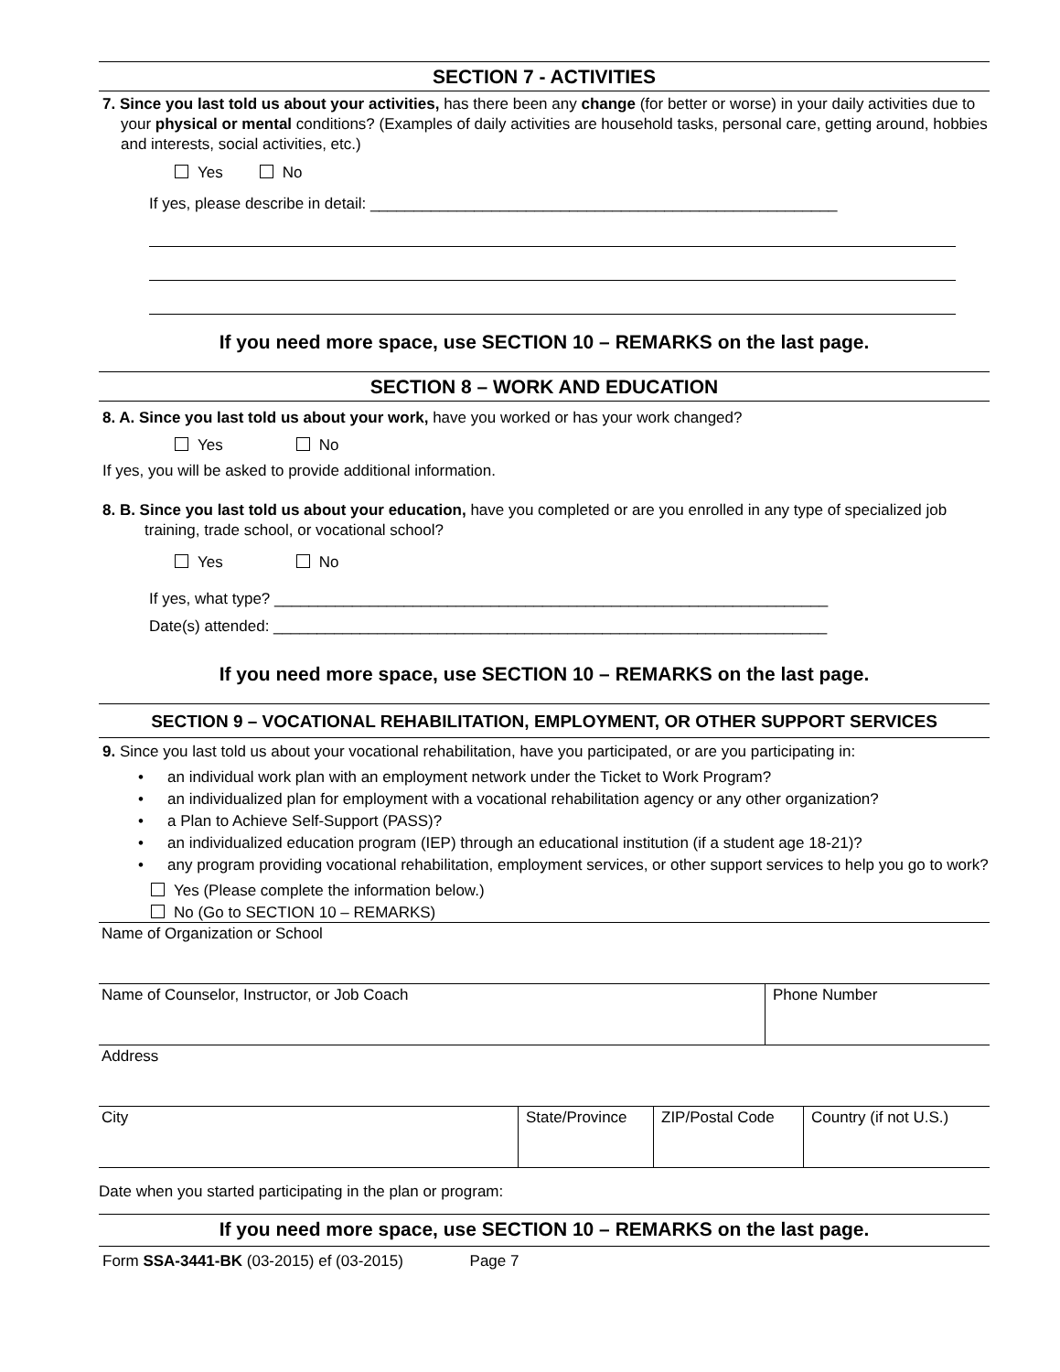SECTION 7 - ACTIVITIES
7. Since you last told us about your activities, has there been any change (for better or worse) in your daily activities due to your physical or mental conditions? (Examples of daily activities are household tasks, personal care, getting around, hobbies and interests, social activities, etc.)
Yes No
If yes, please describe in detail: ______________________________________________________
If you need more space, use SECTION 10 – REMARKS on the last page.
SECTION 8 – WORK AND EDUCATION
8. A. Since you last told us about your work, have you worked or has your work changed?
Yes No
If yes, you will be asked to provide additional information.
8. B. Since you last told us about your education, have you completed or are you enrolled in any type of specialized job training, trade school, or vocational school?
Yes No
If yes, what type? ________________________________________________________________
Date(s) attended: ________________________________________________________________
If you need more space, use SECTION 10 – REMARKS on the last page.
SECTION 9 – VOCATIONAL REHABILITATION, EMPLOYMENT, OR OTHER SUPPORT SERVICES
9. Since you last told us about your vocational rehabilitation, have you participated, or are you participating in:
• an individual work plan with an employment network under the Ticket to Work Program?
• an individualized plan for employment with a vocational rehabilitation agency or any other organization?
• a Plan to Achieve Self-Support (PASS)?
• an individualized education program (IEP) through an educational institution (if a student age 18-21)?
• any program providing vocational rehabilitation, employment services, or other support services to help you go to work?
Yes (Please complete the information below.)
No (Go to SECTION 10 – REMARKS)
Name of Organization or School
Name of Counselor, Instructor, or Job Coach Phone Number
Address
City State/Province
ZIP/Postal Code
Country (if not U.S.)
Date when you started participating in the plan or program:
If you need more space, use SECTION 10 – REMARKS on the last page.
Form SSA-3441-BK (03-2015) ef (03-2015) Page 7